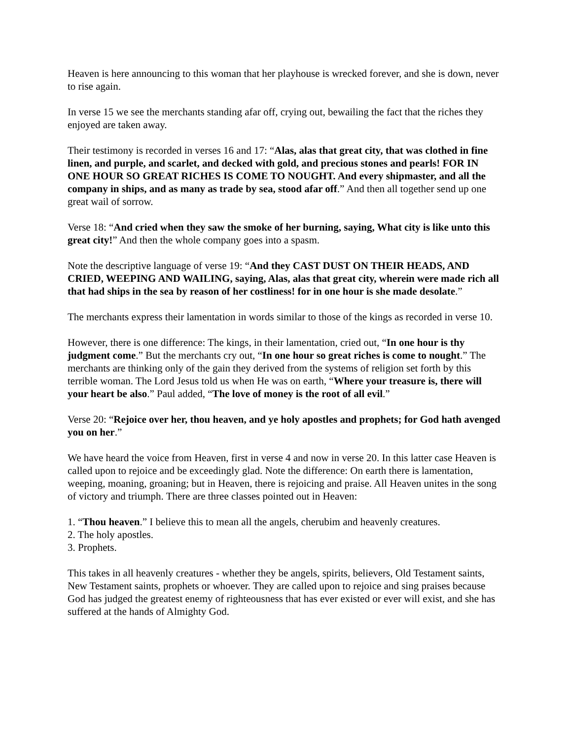Heaven is here announcing to this woman that her playhouse is wrecked forever, and she is down, never to rise again.
In verse 15 we see the merchants standing afar off, crying out, bewailing the fact that the riches they enjoyed are taken away.
Their testimony is recorded in verses 16 and 17: “Alas, alas that great city, that was clothed in fine linen, and purple, and scarlet, and decked with gold, and precious stones and pearls! FOR IN ONE HOUR SO GREAT RICHES IS COME TO NOUGHT. And every shipmaster, and all the company in ships, and as many as trade by sea, stood afar off.” And then all together send up one great wail of sorrow.
Verse 18: “And cried when they saw the smoke of her burning, saying, What city is like unto this great city!” And then the whole company goes into a spasm.
Note the descriptive language of verse 19: “And they CAST DUST ON THEIR HEADS, AND CRIED, WEEPING AND WAILING, saying, Alas, alas that great city, wherein were made rich all that had ships in the sea by reason of her costliness! for in one hour is she made desolate.”
The merchants express their lamentation in words similar to those of the kings as recorded in verse 10.
However, there is one difference: The kings, in their lamentation, cried out, “In one hour is thy judgment come.” But the merchants cry out, “In one hour so great riches is come to nought.” The merchants are thinking only of the gain they derived from the systems of religion set forth by this terrible woman. The Lord Jesus told us when He was on earth, “Where your treasure is, there will your heart be also.” Paul added, “The love of money is the root of all evil.”
Verse 20: “Rejoice over her, thou heaven, and ye holy apostles and prophets; for God hath avenged you on her.”
We have heard the voice from Heaven, first in verse 4 and now in verse 20. In this latter case Heaven is called upon to rejoice and be exceedingly glad. Note the difference: On earth there is lamentation, weeping, moaning, groaning; but in Heaven, there is rejoicing and praise. All Heaven unites in the song of victory and triumph. There are three classes pointed out in Heaven:
1. “Thou heaven.” I believe this to mean all the angels, cherubim and heavenly creatures.
2. The holy apostles.
3. Prophets.
This takes in all heavenly creatures - whether they be angels, spirits, believers, Old Testament saints, New Testament saints, prophets or whoever. They are called upon to rejoice and sing praises because God has judged the greatest enemy of righteousness that has ever existed or ever will exist, and she has suffered at the hands of Almighty God.